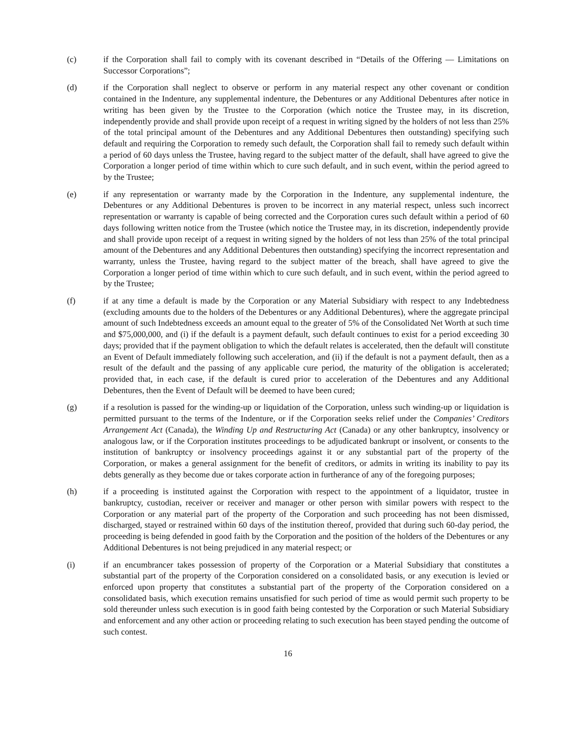(c) if the Corporation shall fail to comply with its covenant described in “Details of the Offering — Limitations on Successor Corporations”;
(d) if the Corporation shall neglect to observe or perform in any material respect any other covenant or condition contained in the Indenture, any supplemental indenture, the Debentures or any Additional Debentures after notice in writing has been given by the Trustee to the Corporation (which notice the Trustee may, in its discretion, independently provide and shall provide upon receipt of a request in writing signed by the holders of not less than 25% of the total principal amount of the Debentures and any Additional Debentures then outstanding) specifying such default and requiring the Corporation to remedy such default, the Corporation shall fail to remedy such default within a period of 60 days unless the Trustee, having regard to the subject matter of the default, shall have agreed to give the Corporation a longer period of time within which to cure such default, and in such event, within the period agreed to by the Trustee;
(e) if any representation or warranty made by the Corporation in the Indenture, any supplemental indenture, the Debentures or any Additional Debentures is proven to be incorrect in any material respect, unless such incorrect representation or warranty is capable of being corrected and the Corporation cures such default within a period of 60 days following written notice from the Trustee (which notice the Trustee may, in its discretion, independently provide and shall provide upon receipt of a request in writing signed by the holders of not less than 25% of the total principal amount of the Debentures and any Additional Debentures then outstanding) specifying the incorrect representation and warranty, unless the Trustee, having regard to the subject matter of the breach, shall have agreed to give the Corporation a longer period of time within which to cure such default, and in such event, within the period agreed to by the Trustee;
(f) if at any time a default is made by the Corporation or any Material Subsidiary with respect to any Indebtedness (excluding amounts due to the holders of the Debentures or any Additional Debentures), where the aggregate principal amount of such Indebtedness exceeds an amount equal to the greater of 5% of the Consolidated Net Worth at such time and $75,000,000, and (i) if the default is a payment default, such default continues to exist for a period exceeding 30 days; provided that if the payment obligation to which the default relates is accelerated, then the default will constitute an Event of Default immediately following such acceleration, and (ii) if the default is not a payment default, then as a result of the default and the passing of any applicable cure period, the maturity of the obligation is accelerated; provided that, in each case, if the default is cured prior to acceleration of the Debentures and any Additional Debentures, then the Event of Default will be deemed to have been cured;
(g) if a resolution is passed for the winding-up or liquidation of the Corporation, unless such winding-up or liquidation is permitted pursuant to the terms of the Indenture, or if the Corporation seeks relief under the Companies’ Creditors Arrangement Act (Canada), the Winding Up and Restructuring Act (Canada) or any other bankruptcy, insolvency or analogous law, or if the Corporation institutes proceedings to be adjudicated bankrupt or insolvent, or consents to the institution of bankruptcy or insolvency proceedings against it or any substantial part of the property of the Corporation, or makes a general assignment for the benefit of creditors, or admits in writing its inability to pay its debts generally as they become due or takes corporate action in furtherance of any of the foregoing purposes;
(h) if a proceeding is instituted against the Corporation with respect to the appointment of a liquidator, trustee in bankruptcy, custodian, receiver or receiver and manager or other person with similar powers with respect to the Corporation or any material part of the property of the Corporation and such proceeding has not been dismissed, discharged, stayed or restrained within 60 days of the institution thereof, provided that during such 60-day period, the proceeding is being defended in good faith by the Corporation and the position of the holders of the Debentures or any Additional Debentures is not being prejudiced in any material respect; or
(i) if an encumbrancer takes possession of property of the Corporation or a Material Subsidiary that constitutes a substantial part of the property of the Corporation considered on a consolidated basis, or any execution is levied or enforced upon property that constitutes a substantial part of the property of the Corporation considered on a consolidated basis, which execution remains unsatisfied for such period of time as would permit such property to be sold thereunder unless such execution is in good faith being contested by the Corporation or such Material Subsidiary and enforcement and any other action or proceeding relating to such execution has been stayed pending the outcome of such contest.
16